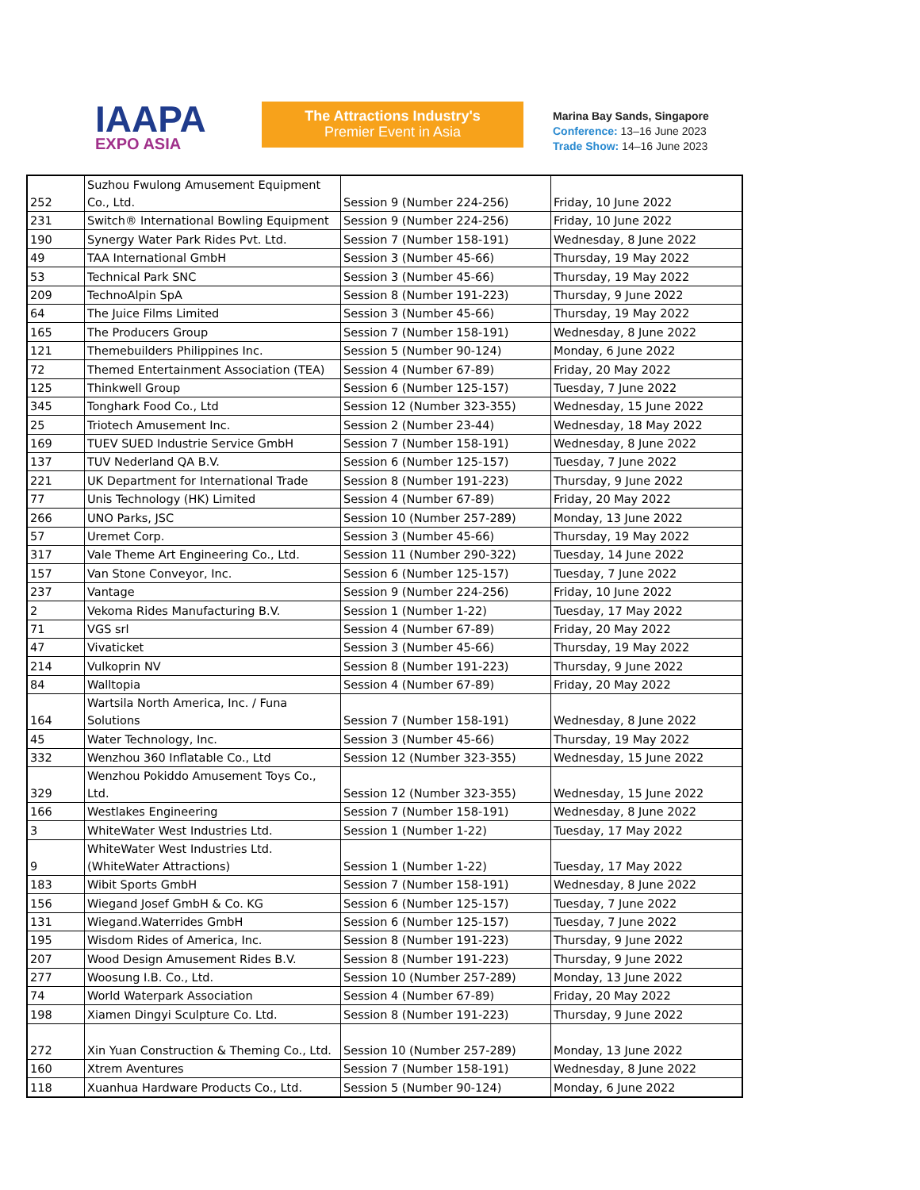IAAPA
EXPO ASIA
The Attractions Industry's
Premier Event in Asia
Marina Bay Sands, Singapore
Conference: 13–16 June 2023
Trade Show: 14–16 June 2023
| 252 | Suzhou Fwulong Amusement Equipment Co., Ltd. | Session 9 (Number 224-256) | Friday, 10 June 2022 |
| 231 | Switch® International Bowling Equipment | Session 9 (Number 224-256) | Friday, 10 June 2022 |
| 190 | Synergy Water Park Rides Pvt. Ltd. | Session 7 (Number 158-191) | Wednesday, 8 June 2022 |
| 49 | TAA International GmbH | Session 3 (Number 45-66) | Thursday, 19 May 2022 |
| 53 | Technical Park SNC | Session 3 (Number 45-66) | Thursday, 19 May 2022 |
| 209 | TechnoAlpin SpA | Session 8 (Number 191-223) | Thursday, 9 June 2022 |
| 64 | The Juice Films Limited | Session 3 (Number 45-66) | Thursday, 19 May 2022 |
| 165 | The Producers Group | Session 7 (Number 158-191) | Wednesday, 8 June 2022 |
| 121 | Themebuilders Philippines Inc. | Session 5 (Number 90-124) | Monday, 6 June 2022 |
| 72 | Themed Entertainment Association (TEA) | Session 4 (Number 67-89) | Friday, 20 May 2022 |
| 125 | Thinkwell Group | Session 6 (Number 125-157) | Tuesday, 7 June 2022 |
| 345 | Tonghark Food Co., Ltd | Session 12 (Number 323-355) | Wednesday, 15 June 2022 |
| 25 | Triotech Amusement Inc. | Session 2 (Number 23-44) | Wednesday, 18 May 2022 |
| 169 | TUEV SUED Industrie Service GmbH | Session 7 (Number 158-191) | Wednesday, 8 June 2022 |
| 137 | TUV Nederland QA B.V. | Session 6 (Number 125-157) | Tuesday, 7 June 2022 |
| 221 | UK Department for International Trade | Session 8 (Number 191-223) | Thursday, 9 June 2022 |
| 77 | Unis Technology (HK) Limited | Session 4 (Number 67-89) | Friday, 20 May 2022 |
| 266 | UNO Parks, JSC | Session 10 (Number 257-289) | Monday, 13 June 2022 |
| 57 | Uremet Corp. | Session 3 (Number 45-66) | Thursday, 19 May 2022 |
| 317 | Vale Theme Art Engineering Co., Ltd. | Session 11 (Number 290-322) | Tuesday, 14 June 2022 |
| 157 | Van Stone Conveyor, Inc. | Session 6 (Number 125-157) | Tuesday, 7 June 2022 |
| 237 | Vantage | Session 9 (Number 224-256) | Friday, 10 June 2022 |
| 2 | Vekoma Rides Manufacturing B.V. | Session 1 (Number 1-22) | Tuesday, 17 May 2022 |
| 71 | VGS srl | Session 4 (Number 67-89) | Friday, 20 May 2022 |
| 47 | Vivaticket | Session 3 (Number 45-66) | Thursday, 19 May 2022 |
| 214 | Vulkoprin NV | Session 8 (Number 191-223) | Thursday, 9 June 2022 |
| 84 | Walltopia | Session 4 (Number 67-89) | Friday, 20 May 2022 |
| 164 | Wartsila North America, Inc. / Funa Solutions | Session 7 (Number 158-191) | Wednesday, 8 June 2022 |
| 45 | Water Technology, Inc. | Session 3 (Number 45-66) | Thursday, 19 May 2022 |
| 332 | Wenzhou 360 Inflatable Co., Ltd | Session 12 (Number 323-355) | Wednesday, 15 June 2022 |
| 329 | Wenzhou Pokiddo Amusement Toys Co., Ltd. | Session 12 (Number 323-355) | Wednesday, 15 June 2022 |
| 166 | Westlakes Engineering | Session 7 (Number 158-191) | Wednesday, 8 June 2022 |
| 3 | WhiteWater West Industries Ltd. | Session 1 (Number 1-22) | Tuesday, 17 May 2022 |
| 9 | WhiteWater West Industries Ltd. (WhiteWater Attractions) | Session 1 (Number 1-22) | Tuesday, 17 May 2022 |
| 183 | Wibit Sports GmbH | Session 7 (Number 158-191) | Wednesday, 8 June 2022 |
| 156 | Wiegand Josef GmbH & Co. KG | Session 6 (Number 125-157) | Tuesday, 7 June 2022 |
| 131 | Wiegand.Waterrides GmbH | Session 6 (Number 125-157) | Tuesday, 7 June 2022 |
| 195 | Wisdom Rides of America, Inc. | Session 8 (Number 191-223) | Thursday, 9 June 2022 |
| 207 | Wood Design Amusement Rides B.V. | Session 8 (Number 191-223) | Thursday, 9 June 2022 |
| 277 | Woosung I.B. Co., Ltd. | Session 10 (Number 257-289) | Monday, 13 June 2022 |
| 74 | World Waterpark Association | Session 4 (Number 67-89) | Friday, 20 May 2022 |
| 198 | Xiamen Dingyi Sculpture Co. Ltd. | Session 8 (Number 191-223) | Thursday, 9 June 2022 |
| 272 | Xin Yuan Construction & Theming Co., Ltd. | Session 10 (Number 257-289) | Monday, 13 June 2022 |
| 160 | Xtrem Aventures | Session 7 (Number 158-191) | Wednesday, 8 June 2022 |
| 118 | Xuanhua Hardware Products Co., Ltd. | Session 5 (Number 90-124) | Monday, 6 June 2022 |